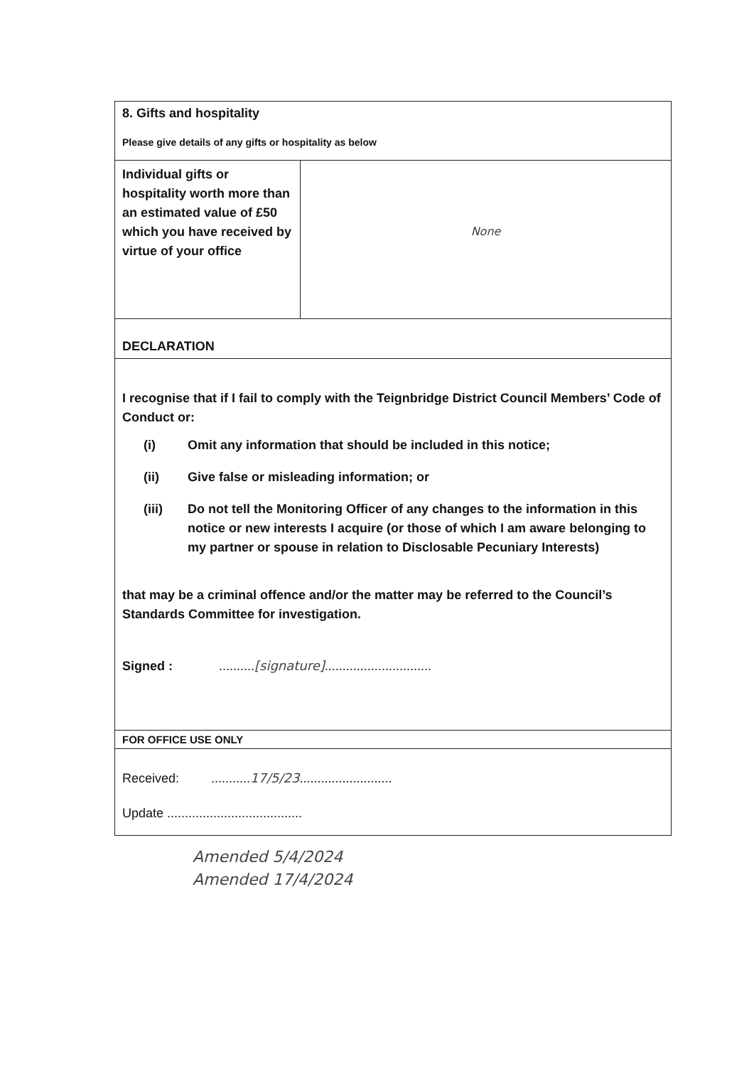| 8. Gifts and hospitality Please give details of any gifts or hospitality as below | |
| Individual gifts or hospitality worth more than an estimated value of £50 which you have received by virtue of your office | None |
| DECLARATION | |
| I recognise that if I fail to comply with the Teignbridge District Council Members’ Code of Conduct or: (i) Omit any information that should be included in this notice; (ii) Give false or misleading information; or (iii) Do not tell the Monitoring Officer of any changes to the information in this notice or new interests I acquire (or those of which I am aware belonging to my partner or spouse in relation to Disclosable Pecuniary Interests) that may be a criminal offence and/or the matter may be referred to the Council’s Standards Committee for investigation. Signed : .......... [signature] .............................. | |
| FOR OFFICE USE ONLY | |
| Received: ........... 17/5/23 .......................... Update ...................................... | |
Amended 5/4/2024
Amended 17/4/2024